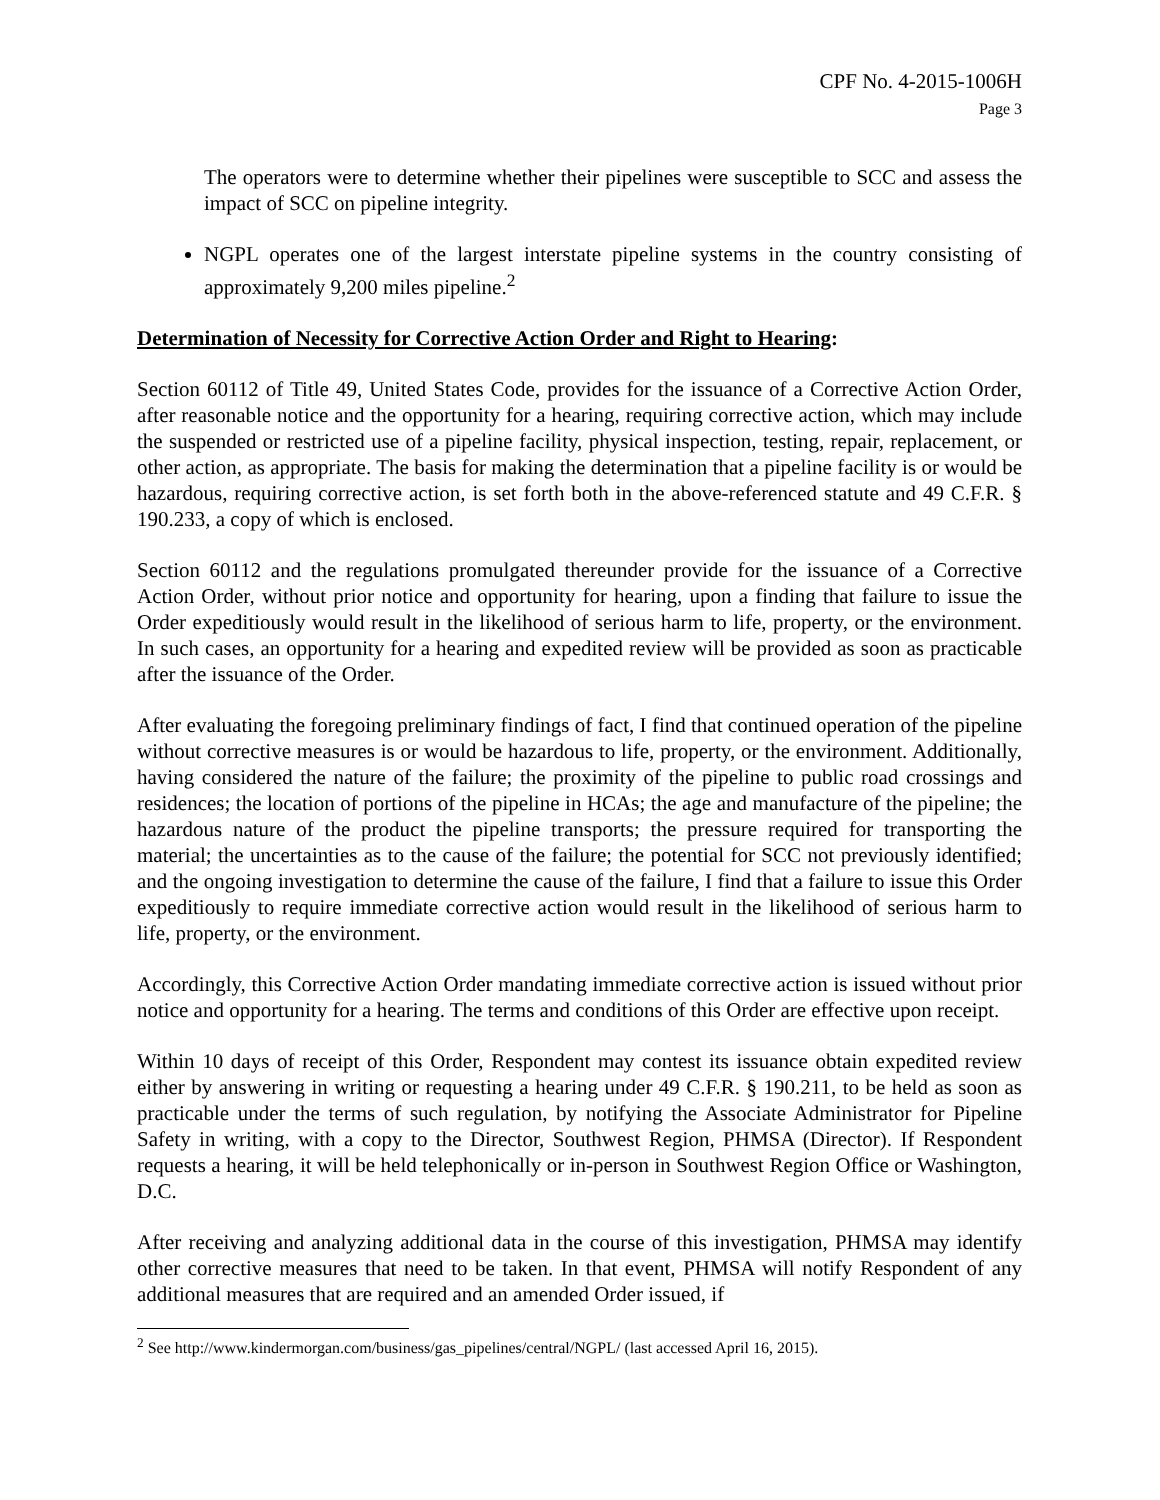CPF No. 4-2015-1006H
Page 3
The operators were to determine whether their pipelines were susceptible to SCC and assess the impact of SCC on pipeline integrity.
NGPL operates one of the largest interstate pipeline systems in the country consisting of approximately 9,200 miles pipeline.<sup>2</sup>
Determination of Necessity for Corrective Action Order and Right to Hearing:
Section 60112 of Title 49, United States Code, provides for the issuance of a Corrective Action Order, after reasonable notice and the opportunity for a hearing, requiring corrective action, which may include the suspended or restricted use of a pipeline facility, physical inspection, testing, repair, replacement, or other action, as appropriate. The basis for making the determination that a pipeline facility is or would be hazardous, requiring corrective action, is set forth both in the above-referenced statute and 49 C.F.R. § 190.233, a copy of which is enclosed.
Section 60112 and the regulations promulgated thereunder provide for the issuance of a Corrective Action Order, without prior notice and opportunity for hearing, upon a finding that failure to issue the Order expeditiously would result in the likelihood of serious harm to life, property, or the environment. In such cases, an opportunity for a hearing and expedited review will be provided as soon as practicable after the issuance of the Order.
After evaluating the foregoing preliminary findings of fact, I find that continued operation of the pipeline without corrective measures is or would be hazardous to life, property, or the environment. Additionally, having considered the nature of the failure; the proximity of the pipeline to public road crossings and residences; the location of portions of the pipeline in HCAs; the age and manufacture of the pipeline; the hazardous nature of the product the pipeline transports; the pressure required for transporting the material; the uncertainties as to the cause of the failure; the potential for SCC not previously identified; and the ongoing investigation to determine the cause of the failure, I find that a failure to issue this Order expeditiously to require immediate corrective action would result in the likelihood of serious harm to life, property, or the environment.
Accordingly, this Corrective Action Order mandating immediate corrective action is issued without prior notice and opportunity for a hearing. The terms and conditions of this Order are effective upon receipt.
Within 10 days of receipt of this Order, Respondent may contest its issuance obtain expedited review either by answering in writing or requesting a hearing under 49 C.F.R. § 190.211, to be held as soon as practicable under the terms of such regulation, by notifying the Associate Administrator for Pipeline Safety in writing, with a copy to the Director, Southwest Region, PHMSA (Director). If Respondent requests a hearing, it will be held telephonically or in-person in Southwest Region Office or Washington, D.C.
After receiving and analyzing additional data in the course of this investigation, PHMSA may identify other corrective measures that need to be taken. In that event, PHMSA will notify Respondent of any additional measures that are required and an amended Order issued, if
<sup>2</sup> See http://www.kindermorgan.com/business/gas_pipelines/central/NGPL/ (last accessed April 16, 2015).